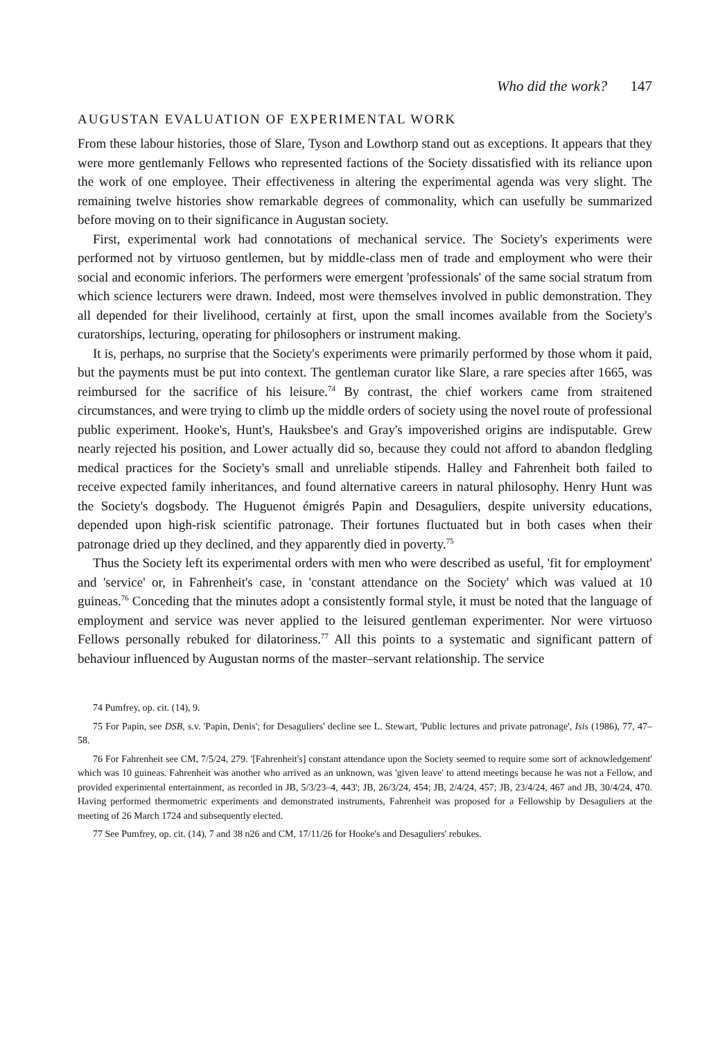Who did the work? 147
AUGUSTAN EVALUATION OF EXPERIMENTAL WORK
From these labour histories, those of Slare, Tyson and Lowthorp stand out as exceptions. It appears that they were more gentlemanly Fellows who represented factions of the Society dissatisfied with its reliance upon the work of one employee. Their effectiveness in altering the experimental agenda was very slight. The remaining twelve histories show remarkable degrees of commonality, which can usefully be summarized before moving on to their significance in Augustan society.
First, experimental work had connotations of mechanical service. The Society's experiments were performed not by virtuoso gentlemen, but by middle-class men of trade and employment who were their social and economic inferiors. The performers were emergent 'professionals' of the same social stratum from which science lecturers were drawn. Indeed, most were themselves involved in public demonstration. They all depended for their livelihood, certainly at first, upon the small incomes available from the Society's curatorships, lecturing, operating for philosophers or instrument making.
It is, perhaps, no surprise that the Society's experiments were primarily performed by those whom it paid, but the payments must be put into context. The gentleman curator like Slare, a rare species after 1665, was reimbursed for the sacrifice of his leisure.<sup>74</sup> By contrast, the chief workers came from straitened circumstances, and were trying to climb up the middle orders of society using the novel route of professional public experiment. Hooke's, Hunt's, Hauksbee's and Gray's impoverished origins are indisputable. Grew nearly rejected his position, and Lower actually did so, because they could not afford to abandon fledgling medical practices for the Society's small and unreliable stipends. Halley and Fahrenheit both failed to receive expected family inheritances, and found alternative careers in natural philosophy. Henry Hunt was the Society's dogsbody. The Huguenot émigrés Papin and Desaguliers, despite university educations, depended upon high-risk scientific patronage. Their fortunes fluctuated but in both cases when their patronage dried up they declined, and they apparently died in poverty.<sup>75</sup>
Thus the Society left its experimental orders with men who were described as useful, 'fit for employment' and 'service' or, in Fahrenheit's case, in 'constant attendance on the Society' which was valued at 10 guineas.<sup>76</sup> Conceding that the minutes adopt a consistently formal style, it must be noted that the language of employment and service was never applied to the leisured gentleman experimenter. Nor were virtuoso Fellows personally rebuked for dilatoriness.<sup>77</sup> All this points to a systematic and significant pattern of behaviour influenced by Augustan norms of the master–servant relationship. The service
74 Pumfrey, op. cit. (14), 9.
75 For Papin, see DSB, s.v. 'Papin, Denis'; for Desaguliers' decline see L. Stewart, 'Public lectures and private patronage', Isis (1986), 77, 47–58.
76 For Fahrenheit see CM, 7/5/24, 279. '[Fahrenheit's] constant attendance upon the Society seemed to require some sort of acknowledgement' which was 10 guineas. Fahrenheit was another who arrived as an unknown, was 'given leave' to attend meetings because he was not a Fellow, and provided experimental entertainment, as recorded in JB, 5/3/23–4, 443'; JB, 26/3/24, 454; JB, 2/4/24, 457; JB, 23/4/24, 467 and JB, 30/4/24, 470. Having performed thermometric experiments and demonstrated instruments, Fahrenheit was proposed for a Fellowship by Desaguliers at the meeting of 26 March 1724 and subsequently elected.
77 See Pumfrey, op. cit. (14), 7 and 38 n26 and CM, 17/11/26 for Hooke's and Desaguliers' rebukes.